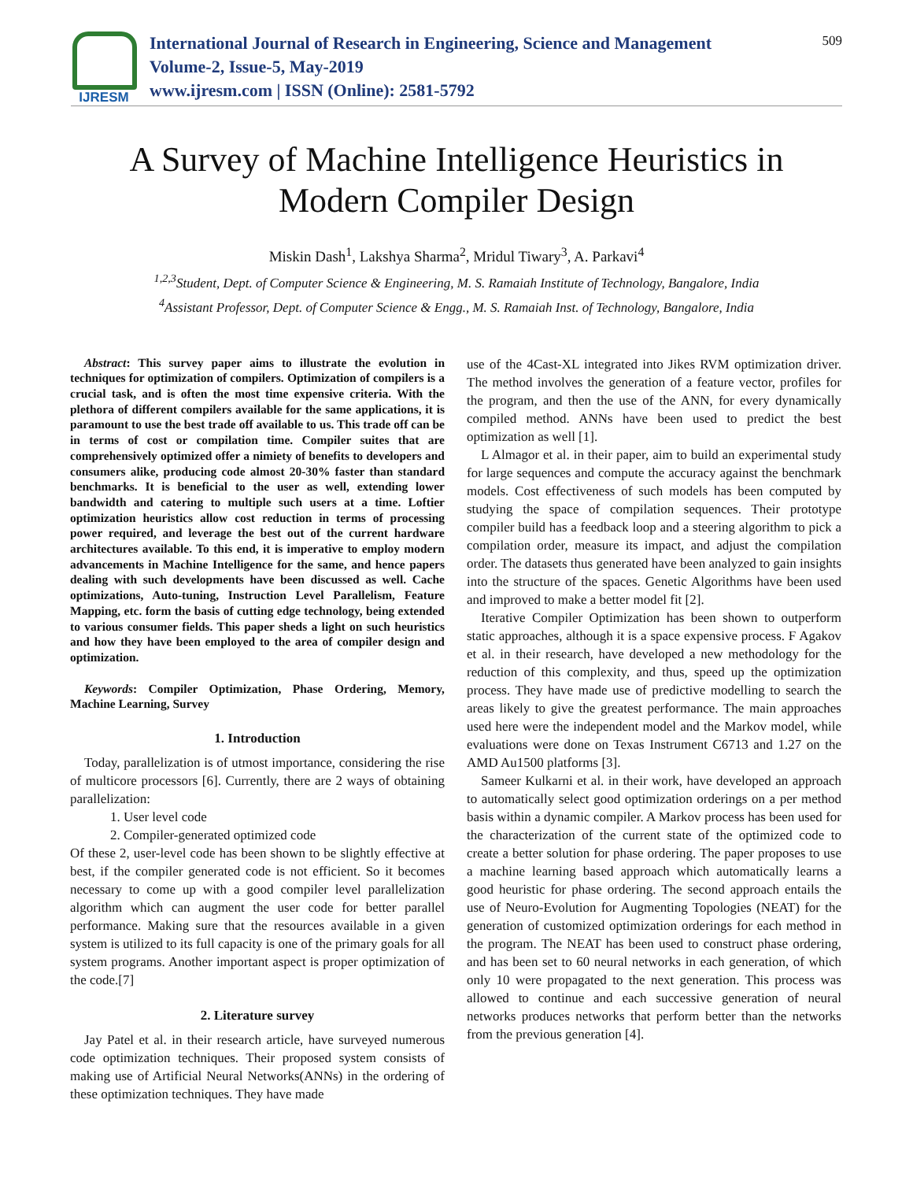IJRESM
International Journal of Research in Engineering, Science and Management
Volume-2, Issue-5, May-2019
www.ijresm.com | ISSN (Online): 2581-5792
509
A Survey of Machine Intelligence Heuristics in
Modern Compiler Design
Miskin Dash<sup>1</sup>, Lakshya Sharma<sup>2</sup>, Mridul Tiwary<sup>3</sup>, A. Parkavi<sup>4</sup>
<sup>1,2,3</sup>Student, Dept. of Computer Science & Engineering, M. S. Ramaiah Institute of Technology, Bangalore, India
<sup>4</sup> Assistant Professor, Dept. of Computer Science & Engg., M. S. Ramaiah Inst. of Technology, Bangalore, India
Abstract: This survey paper aims to illustrate the evolution in techniques for optimization of compilers. Optimization of compilers is a crucial task, and is often the most time expensive criteria. With the plethora of different compilers available for the same applications, it is paramount to use the best trade off available to us. This trade off can be in terms of cost or compilation time. Compiler suites that are comprehensively optimized offer a nimiety of benefits to developers and consumers alike, producing code almost 20-30% faster than standard benchmarks. It is beneficial to the user as well, extending lower bandwidth and catering to multiple such users at a time. Loftier optimization heuristics allow cost reduction in terms of processing power required, and leverage the best out of the current hardware architectures available. To this end, it is imperative to employ modern advancements in Machine Intelligence for the same, and hence papers dealing with such developments have been discussed as well. Cache optimizations, Auto-tuning, Instruction Level Parallelism, Feature Mapping, etc. form the basis of cutting edge technology, being extended to various consumer fields. This paper sheds a light on such heuristics and how they have been employed to the area of compiler design and optimization.
Keywords: Compiler Optimization, Phase Ordering, Memory, Machine Learning, Survey
1. Introduction
Today, parallelization is of utmost importance, considering the rise of multicore processors [6]. Currently, there are 2 ways of obtaining parallelization:
1. User level code
2. Compiler-generated optimized code
Of these 2, user-level code has been shown to be slightly effective at best, if the compiler generated code is not efficient. So it becomes necessary to come up with a good compiler level parallelization algorithm which can augment the user code for better parallel performance. Making sure that the resources available in a given system is utilized to its full capacity is one of the primary goals for all system programs. Another important aspect is proper optimization of the code.[7]
2. Literature survey
Jay Patel et al. in their research article, have surveyed numerous code optimization techniques. Their proposed system consists of making use of Artificial Neural Networks(ANNs) in the ordering of these optimization techniques. They have made
use of the 4Cast-XL integrated into Jikes RVM optimization driver. The method involves the generation of a feature vector, profiles for the program, and then the use of the ANN, for every dynamically compiled method. ANNs have been used to predict the best optimization as well [1].
L Almagor et al. in their paper, aim to build an experimental study for large sequences and compute the accuracy against the benchmark models. Cost effectiveness of such models has been computed by studying the space of compilation sequences. Their prototype compiler build has a feedback loop and a steering algorithm to pick a compilation order, measure its impact, and adjust the compilation order. The datasets thus generated have been analyzed to gain insights into the structure of the spaces. Genetic Algorithms have been used and improved to make a better model fit [2].
Iterative Compiler Optimization has been shown to outperform static approaches, although it is a space expensive process. F Agakov et al. in their research, have developed a new methodology for the reduction of this complexity, and thus, speed up the optimization process. They have made use of predictive modelling to search the areas likely to give the greatest performance. The main approaches used here were the independent model and the Markov model, while evaluations were done on Texas Instrument C6713 and 1.27 on the AMD Au1500 platforms [3].
Sameer Kulkarni et al. in their work, have developed an approach to automatically select good optimization orderings on a per method basis within a dynamic compiler. A Markov process has been used for the characterization of the current state of the optimized code to create a better solution for phase ordering. The paper proposes to use a machine learning based approach which automatically learns a good heuristic for phase ordering. The second approach entails the use of Neuro-Evolution for Augmenting Topologies (NEAT) for the generation of customized optimization orderings for each method in the program. The NEAT has been used to construct phase ordering, and has been set to 60 neural networks in each generation, of which only 10 were propagated to the next generation. This process was allowed to continue and each successive generation of neural networks produces networks that perform better than the networks from the previous generation [4].